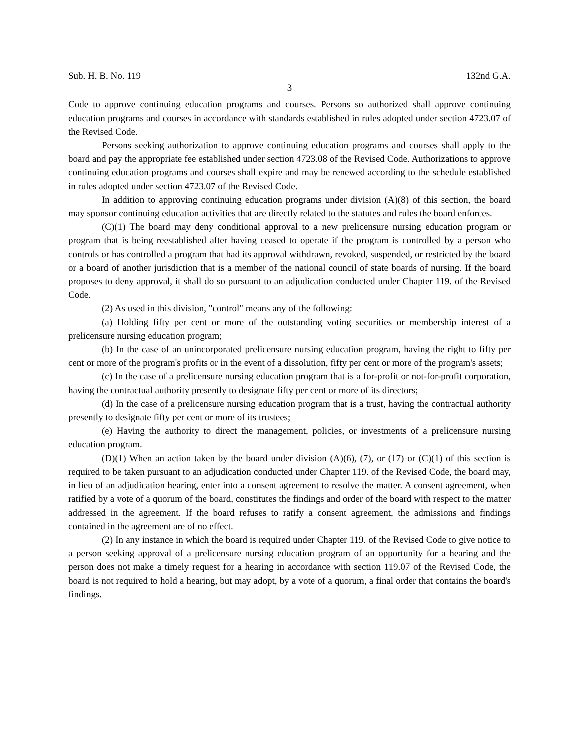Sub. H. B. No. 119 132nd G.A.
3
Code to approve continuing education programs and courses. Persons so authorized shall approve continuing education programs and courses in accordance with standards established in rules adopted under section 4723.07 of the Revised Code.
Persons seeking authorization to approve continuing education programs and courses shall apply to the board and pay the appropriate fee established under section 4723.08 of the Revised Code. Authorizations to approve continuing education programs and courses shall expire and may be renewed according to the schedule established in rules adopted under section 4723.07 of the Revised Code.
In addition to approving continuing education programs under division (A)(8) of this section, the board may sponsor continuing education activities that are directly related to the statutes and rules the board enforces.
(C)(1) The board may deny conditional approval to a new prelicensure nursing education program or program that is being reestablished after having ceased to operate if the program is controlled by a person who controls or has controlled a program that had its approval withdrawn, revoked, suspended, or restricted by the board or a board of another jurisdiction that is a member of the national council of state boards of nursing. If the board proposes to deny approval, it shall do so pursuant to an adjudication conducted under Chapter 119. of the Revised Code.
(2) As used in this division, "control" means any of the following:
(a) Holding fifty per cent or more of the outstanding voting securities or membership interest of a prelicensure nursing education program;
(b) In the case of an unincorporated prelicensure nursing education program, having the right to fifty per cent or more of the program's profits or in the event of a dissolution, fifty per cent or more of the program's assets;
(c) In the case of a prelicensure nursing education program that is a for-profit or not-for-profit corporation, having the contractual authority presently to designate fifty per cent or more of its directors;
(d) In the case of a prelicensure nursing education program that is a trust, having the contractual authority presently to designate fifty per cent or more of its trustees;
(e) Having the authority to direct the management, policies, or investments of a prelicensure nursing education program.
(D)(1) When an action taken by the board under division (A)(6), (7), or (17) or (C)(1) of this section is required to be taken pursuant to an adjudication conducted under Chapter 119. of the Revised Code, the board may, in lieu of an adjudication hearing, enter into a consent agreement to resolve the matter. A consent agreement, when ratified by a vote of a quorum of the board, constitutes the findings and order of the board with respect to the matter addressed in the agreement. If the board refuses to ratify a consent agreement, the admissions and findings contained in the agreement are of no effect.
(2) In any instance in which the board is required under Chapter 119. of the Revised Code to give notice to a person seeking approval of a prelicensure nursing education program of an opportunity for a hearing and the person does not make a timely request for a hearing in accordance with section 119.07 of the Revised Code, the board is not required to hold a hearing, but may adopt, by a vote of a quorum, a final order that contains the board's findings.